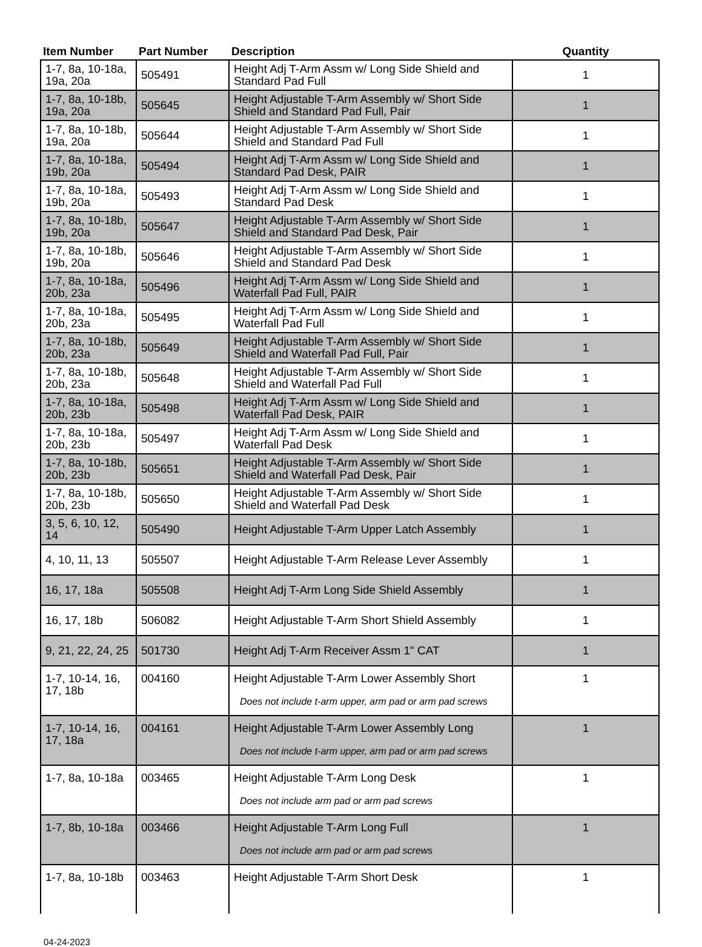| Item Number | Part Number | Description | Quantity |
| --- | --- | --- | --- |
| 1-7, 8a, 10-18a, 19a, 20a | 505491 | Height Adj T-Arm Assm w/ Long Side Shield and Standard Pad Full | 1 |
| 1-7, 8a, 10-18b, 19a, 20a | 505645 | Height Adjustable T-Arm Assembly w/ Short Side Shield and Standard Pad Full, Pair | 1 |
| 1-7, 8a, 10-18b, 19a, 20a | 505644 | Height Adjustable T-Arm Assembly w/ Short Side Shield and Standard Pad Full | 1 |
| 1-7, 8a, 10-18a, 19b, 20a | 505494 | Height Adj T-Arm Assm w/ Long Side Shield and Standard Pad Desk, PAIR | 1 |
| 1-7, 8a, 10-18a, 19b, 20a | 505493 | Height Adj T-Arm Assm w/ Long Side Shield and Standard Pad Desk | 1 |
| 1-7, 8a, 10-18b, 19b, 20a | 505647 | Height Adjustable T-Arm Assembly w/ Short Side Shield and Standard Pad Desk, Pair | 1 |
| 1-7, 8a, 10-18b, 19b, 20a | 505646 | Height Adjustable T-Arm Assembly w/ Short Side Shield and Standard Pad Desk | 1 |
| 1-7, 8a, 10-18a, 20b, 23a | 505496 | Height Adj T-Arm Assm w/ Long Side Shield and Waterfall Pad Full, PAIR | 1 |
| 1-7, 8a, 10-18a, 20b, 23a | 505495 | Height Adj T-Arm Assm w/ Long Side Shield and Waterfall Pad Full | 1 |
| 1-7, 8a, 10-18b, 20b, 23a | 505649 | Height Adjustable T-Arm Assembly w/ Short Side Shield and Waterfall Pad Full, Pair | 1 |
| 1-7, 8a, 10-18b, 20b, 23a | 505648 | Height Adjustable T-Arm Assembly w/ Short Side Shield and Waterfall Pad Full | 1 |
| 1-7, 8a, 10-18a, 20b, 23b | 505498 | Height Adj T-Arm Assm w/ Long Side Shield and Waterfall Pad Desk, PAIR | 1 |
| 1-7, 8a, 10-18a, 20b, 23b | 505497 | Height Adj T-Arm Assm w/ Long Side Shield and Waterfall Pad Desk | 1 |
| 1-7, 8a, 10-18b, 20b, 23b | 505651 | Height Adjustable T-Arm Assembly w/ Short Side Shield and Waterfall Pad Desk, Pair | 1 |
| 1-7, 8a, 10-18b, 20b, 23b | 505650 | Height Adjustable T-Arm Assembly w/ Short Side Shield and Waterfall Pad Desk | 1 |
| 3, 5, 6, 10, 12, 14 | 505490 | Height Adjustable T-Arm Upper Latch Assembly | 1 |
| 4, 10, 11, 13 | 505507 | Height Adjustable T-Arm Release Lever Assembly | 1 |
| 16, 17, 18a | 505508 | Height Adj T-Arm Long Side Shield Assembly | 1 |
| 16, 17, 18b | 506082 | Height Adjustable T-Arm Short Shield Assembly | 1 |
| 9, 21, 22, 24, 25 | 501730 | Height Adj T-Arm Receiver Assm 1" CAT | 1 |
| 1-7, 10-14, 16, 17, 18b | 004160 | Height Adjustable T-Arm Lower Assembly Short Does not include t-arm upper, arm pad or arm pad screws | 1 |
| 1-7, 10-14, 16, 17, 18a | 004161 | Height Adjustable T-Arm Lower Assembly Long Does not include t-arm upper, arm pad or arm pad screws | 1 |
| 1-7, 8a, 10-18a | 003465 | Height Adjustable T-Arm Long Desk Does not include arm pad or arm pad screws | 1 |
| 1-7, 8b, 10-18a | 003466 | Height Adjustable T-Arm Long Full Does not include arm pad or arm pad screws | 1 |
| 1-7, 8a, 10-18b | 003463 | Height Adjustable T-Arm Short Desk | 1 |
04-24-2023